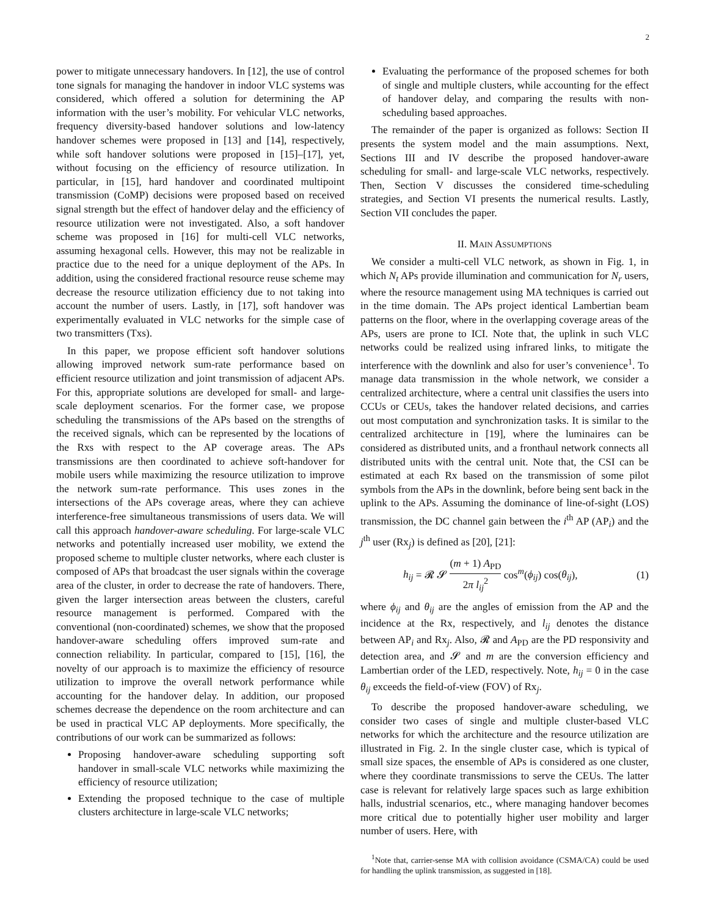2
power to mitigate unnecessary handovers. In [12], the use of control tone signals for managing the handover in indoor VLC systems was considered, which offered a solution for determining the AP information with the user’s mobility. For vehicular VLC networks, frequency diversity-based handover solutions and low-latency handover schemes were proposed in [13] and [14], respectively, while soft handover solutions were proposed in [15]–[17], yet, without focusing on the efficiency of resource utilization. In particular, in [15], hard handover and coordinated multipoint transmission (CoMP) decisions were proposed based on received signal strength but the effect of handover delay and the efficiency of resource utilization were not investigated. Also, a soft handover scheme was proposed in [16] for multi-cell VLC networks, assuming hexagonal cells. However, this may not be realizable in practice due to the need for a unique deployment of the APs. In addition, using the considered fractional resource reuse scheme may decrease the resource utilization efficiency due to not taking into account the number of users. Lastly, in [17], soft handover was experimentally evaluated in VLC networks for the simple case of two transmitters (Txs).
In this paper, we propose efficient soft handover solutions allowing improved network sum-rate performance based on efficient resource utilization and joint transmission of adjacent APs. For this, appropriate solutions are developed for small- and large-scale deployment scenarios. For the former case, we propose scheduling the transmissions of the APs based on the strengths of the received signals, which can be represented by the locations of the Rxs with respect to the AP coverage areas. The APs transmissions are then coordinated to achieve soft-handover for mobile users while maximizing the resource utilization to improve the network sum-rate performance. This uses zones in the intersections of the APs coverage areas, where they can achieve interference-free simultaneous transmissions of users data. We will call this approach handover-aware scheduling. For large-scale VLC networks and potentially increased user mobility, we extend the proposed scheme to multiple cluster networks, where each cluster is composed of APs that broadcast the user signals within the coverage area of the cluster, in order to decrease the rate of handovers. There, given the larger intersection areas between the clusters, careful resource management is performed. Compared with the conventional (non-coordinated) schemes, we show that the proposed handover-aware scheduling offers improved sum-rate and connection reliability. In particular, compared to [15], [16], the novelty of our approach is to maximize the efficiency of resource utilization to improve the overall network performance while accounting for the handover delay. In addition, our proposed schemes decrease the dependence on the room architecture and can be used in practical VLC AP deployments. More specifically, the contributions of our work can be summarized as follows:
Proposing handover-aware scheduling supporting soft handover in small-scale VLC networks while maximizing the efficiency of resource utilization;
Extending the proposed technique to the case of multiple clusters architecture in large-scale VLC networks;
Evaluating the performance of the proposed schemes for both of single and multiple clusters, while accounting for the effect of handover delay, and comparing the results with non-scheduling based approaches.
The remainder of the paper is organized as follows: Section II presents the system model and the main assumptions. Next, Sections III and IV describe the proposed handover-aware scheduling for small- and large-scale VLC networks, respectively. Then, Section V discusses the considered time-scheduling strategies, and Section VI presents the numerical results. Lastly, Section VII concludes the paper.
II. MAIN ASSUMPTIONS
We consider a multi-cell VLC network, as shown in Fig. 1, in which N<sub>t</sub> APs provide illumination and communication for N<sub>r</sub> users, where the resource management using MA techniques is carried out in the time domain. The APs project identical Lambertian beam patterns on the floor, where in the overlapping coverage areas of the APs, users are prone to ICI. Note that, the uplink in such VLC networks could be realized using infrared links, to mitigate the interference with the downlink and also for user’s convenience<sup>1</sup>. To manage data transmission in the whole network, we consider a centralized architecture, where a central unit classifies the users into CCUs or CEUs, takes the handover related decisions, and carries out most computation and synchronization tasks. It is similar to the centralized architecture in [19], where the luminaires can be considered as distributed units, and a fronthaul network connects all distributed units with the central unit. Note that, the CSI can be estimated at each Rx based on the transmission of some pilot symbols from the APs in the downlink, before being sent back in the uplink to the APs. Assuming the dominance of line-of-sight (LOS) transmission, the DC channel gain between the i<sup>th</sup> AP (AP<sub>i</sub>) and the j<sup>th</sup> user (Rx<sub>j</sub>) is defined as [20], [21]:
h<sub>ij</sub> = 𝓡 𝓢 (m + 1) A<sub>PD</sub> 2π l<sub>ij</sub><sup>2</sup> cos<sup>m</sup>(ϕ<sub>ij</sub>) cos(θ<sub>ij</sub>), (1)
where ϕ<sub>ij</sub> and θ<sub>ij</sub> are the angles of emission from the AP and the incidence at the Rx, respectively, and l<sub>ij</sub> denotes the distance between AP<sub>i</sub> and Rx<sub>j</sub>. Also, 𝓡 and A<sub>PD</sub> are the PD responsivity and detection area, and 𝓢 and m are the conversion efficiency and Lambertian order of the LED, respectively. Note, h<sub>ij</sub> = 0 in the case θ<sub>ij</sub> exceeds the field-of-view (FOV) of Rx<sub>j</sub>.
To describe the proposed handover-aware scheduling, we consider two cases of single and multiple cluster-based VLC networks for which the architecture and the resource utilization are illustrated in Fig. 2. In the single cluster case, which is typical of small size spaces, the ensemble of APs is considered as one cluster, where they coordinate transmissions to serve the CEUs. The latter case is relevant for relatively large spaces such as large exhibition halls, industrial scenarios, etc., where managing handover becomes more critical due to potentially higher user mobility and larger number of users. Here, with
<sup>1</sup> Note that, carrier-sense MA with collision avoidance (CSMA/CA) could be used for handling the uplink transmission, as suggested in [18].